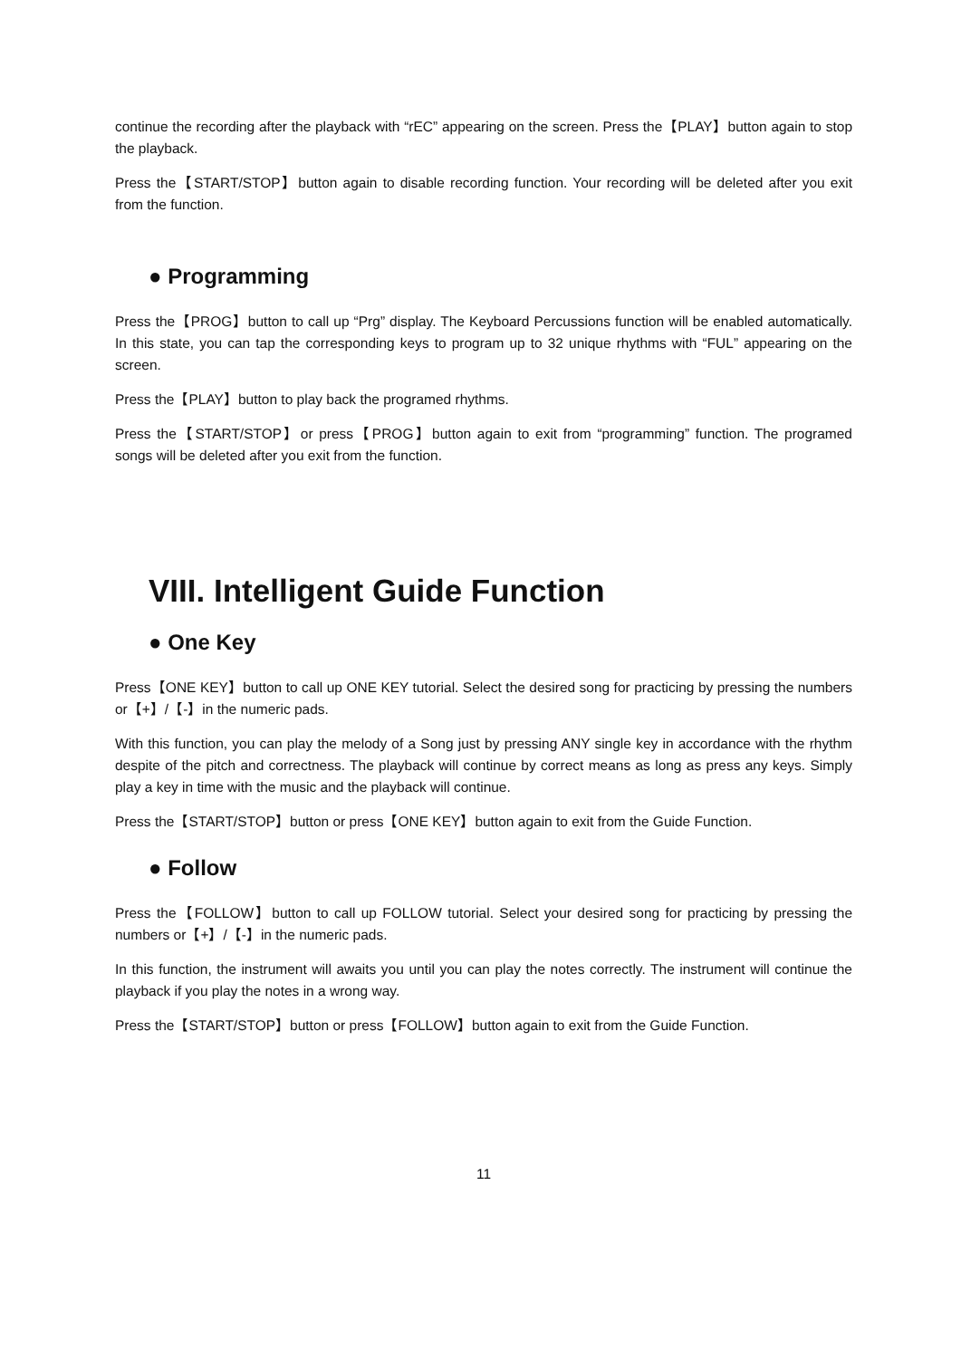continue the recording after the playback with “rEC” appearing on the screen. Press the【PLAY】button again to stop the playback.
Press the【START/STOP】button again to disable recording function. Your recording will be deleted after you exit from the function.
● Programming
Press the【PROG】button to call up “Prg” display. The Keyboard Percussions function will be enabled automatically. In this state, you can tap the corresponding keys to program up to 32 unique rhythms with “FUL” appearing on the screen.
Press the【PLAY】button to play back the programed rhythms.
Press the【START/STOP】or press【PROG】button again to exit from “programming” function. The programed songs will be deleted after you exit from the function.
VIII. Intelligent Guide Function
● One Key
Press【ONE KEY】button to call up ONE KEY tutorial. Select the desired song for practicing by pressing the numbers or【+】/【-】in the numeric pads.
With this function, you can play the melody of a Song just by pressing ANY single key in accordance with the rhythm despite of the pitch and correctness. The playback will continue by correct means as long as press any keys. Simply play a key in time with the music and the playback will continue.
Press the【START/STOP】button or press【ONE KEY】button again to exit from the Guide Function.
● Follow
Press the【FOLLOW】button to call up FOLLOW tutorial. Select your desired song for practicing by pressing the numbers or【+】/【-】in the numeric pads.
In this function, the instrument will awaits you until you can play the notes correctly. The instrument will continue the playback if you play the notes in a wrong way.
Press the【START/STOP】button or press【FOLLOW】button again to exit from the Guide Function.
11